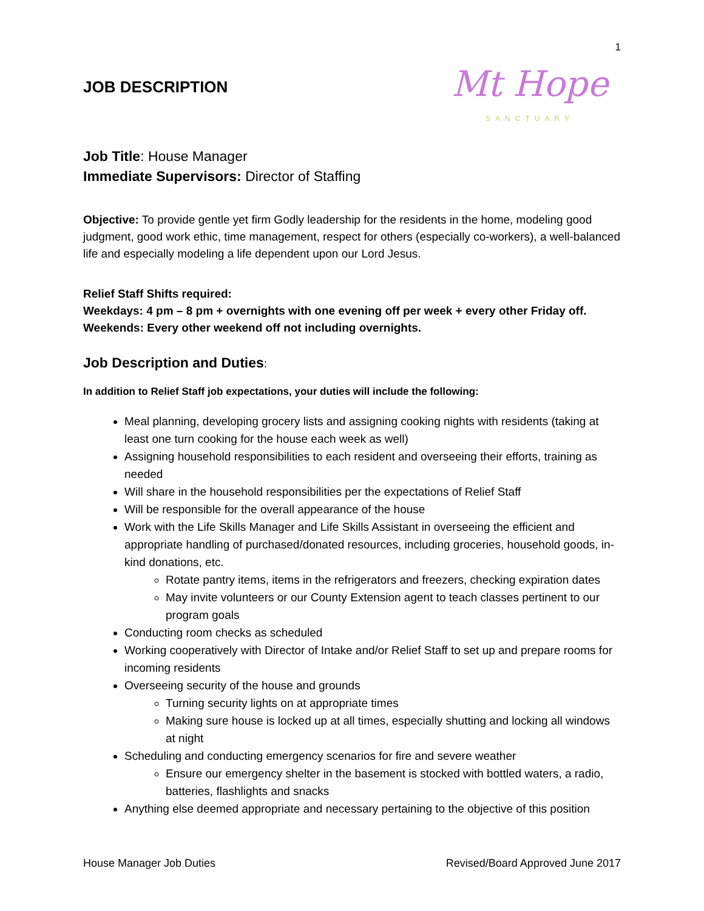1
JOB DESCRIPTION
Mt Hope
SANCTUARY
Job Title: House Manager
Immediate Supervisors: Director of Staffing
Objective: To provide gentle yet firm Godly leadership for the residents in the home, modeling good judgment, good work ethic, time management, respect for others (especially co-workers), a well-balanced life and especially modeling a life dependent upon our Lord Jesus.
Relief Staff Shifts required:
Weekdays: 4 pm – 8 pm + overnights with one evening off per week + every other Friday off.
Weekends: Every other weekend off not including overnights.
Job Description and Duties:
In addition to Relief Staff job expectations, your duties will include the following:
Meal planning, developing grocery lists and assigning cooking nights with residents (taking at least one turn cooking for the house each week as well)
Assigning household responsibilities to each resident and overseeing their efforts, training as needed
Will share in the household responsibilities per the expectations of Relief Staff
Will be responsible for the overall appearance of the house
Work with the Life Skills Manager and Life Skills Assistant in overseeing the efficient and appropriate handling of purchased/donated resources, including groceries, household goods, in-kind donations, etc.
Rotate pantry items, items in the refrigerators and freezers, checking expiration dates
May invite volunteers or our County Extension agent to teach classes pertinent to our program goals
Conducting room checks as scheduled
Working cooperatively with Director of Intake and/or Relief Staff to set up and prepare rooms for incoming residents
Overseeing security of the house and grounds
Turning security lights on at appropriate times
Making sure house is locked up at all times, especially shutting and locking all windows at night
Scheduling and conducting emergency scenarios for fire and severe weather
Ensure our emergency shelter in the basement is stocked with bottled waters, a radio, batteries, flashlights and snacks
Anything else deemed appropriate and necessary pertaining to the objective of this position
House Manager Job Duties Revised/Board Approved June 2017